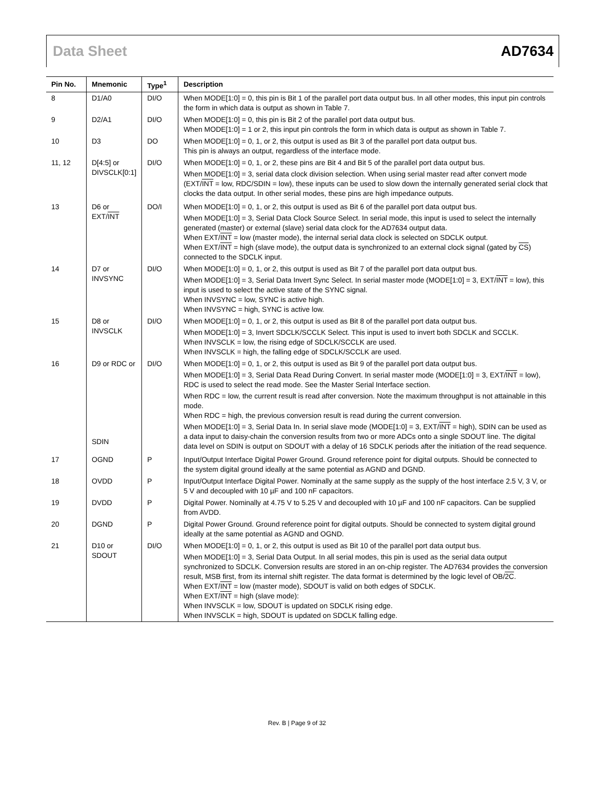Data Sheet AD7634
| Pin No. | Mnemonic | Type<sup>1</sup> | Description |
| --- | --- | --- | --- |
| 8 | D1/A0 | DI/O | When MODE[1:0] = 0, this pin is Bit 1 of the parallel port data output bus. In all other modes, this input pin controls the form in which data is output as shown in Table 7. |
| 9 | D2/A1 | DI/O | When MODE[1:0] = 0, this pin is Bit 2 of the parallel port data output bus. When MODE[1:0] = 1 or 2, this input pin controls the form in which data is output as shown in Table 7. |
| 10 | D3 | DO | When MODE[1:0] = 0, 1, or 2, this output is used as Bit 3 of the parallel port data output bus. This pin is always an output, regardless of the interface mode. |
| 11, 12 | D[4:5] or DIVSCLK[0:1] | DI/O | When MODE[1:0] = 0, 1, or 2, these pins are Bit 4 and Bit 5 of the parallel port data output bus. When MODE[1:0] = 3, serial data clock division selection. When using serial master read after convert mode (EXT/ INT = low, RDC/SDIN = low), these inputs can be used to slow down the internally generated serial clock that clocks the data output. In other serial modes, these pins are high impedance outputs. |
| 13 | D6 or EXT/ INT | DO/I | When MODE[1:0] = 0, 1, or 2, this output is used as Bit 6 of the parallel port data output bus. When MODE[1:0] = 3, Serial Data Clock Source Select. In serial mode, this input is used to select the internally generated (master) or external (slave) serial data clock for the AD7634 output data. When EXT/ INT = low (master mode), the internal serial data clock is selected on SDCLK output. When EXT/ INT = high (slave mode), the output data is synchronized to an external clock signal (gated by CS ) connected to the SDCLK input. |
| 14 | D7 or INVSYNC | DI/O | When MODE[1:0] = 0, 1, or 2, this output is used as Bit 7 of the parallel port data output bus. When MODE[1:0] = 3, Serial Data Invert Sync Select. In serial master mode (MODE[1:0] = 3, EXT/ INT = low), this input is used to select the active state of the SYNC signal. When INVSYNC = low, SYNC is active high. When INVSYNC = high, SYNC is active low. |
| 15 | D8 or INVSCLK | DI/O | When MODE[1:0] = 0, 1, or 2, this output is used as Bit 8 of the parallel port data output bus. When MODE[1:0] = 3, Invert SDCLK/SCCLK Select. This input is used to invert both SDCLK and SCCLK. When INVSCLK = low, the rising edge of SDCLK/SCCLK are used. When INVSCLK = high, the falling edge of SDCLK/SCCLK are used. |
| 16 | D9 or RDC or SDIN | DI/O | When MODE[1:0] = 0, 1, or 2, this output is used as Bit 9 of the parallel port data output bus. When MODE[1:0] = 3, Serial Data Read During Convert. In serial master mode (MODE[1:0] = 3, EXT/ INT = low), RDC is used to select the read mode. See the Master Serial Interface section. When RDC = low, the current result is read after conversion. Note the maximum throughput is not attainable in this mode. When RDC = high, the previous conversion result is read during the current conversion. When MODE[1:0] = 3, Serial Data In. In serial slave mode (MODE[1:0] = 3, EXT/ INT = high), SDIN can be used as a data input to daisy-chain the conversion results from two or more ADCs onto a single SDOUT line. The digital data level on SDIN is output on SDOUT with a delay of 16 SDCLK periods after the initiation of the read sequence. |
| 17 | OGND | P | Input/Output Interface Digital Power Ground. Ground reference point for digital outputs. Should be connected to the system digital ground ideally at the same potential as AGND and DGND. |
| 18 | OVDD | P | Input/Output Interface Digital Power. Nominally at the same supply as the supply of the host interface 2.5 V, 3 V, or 5 V and decoupled with 10 µF and 100 nF capacitors. |
| 19 | DVDD | P | Digital Power. Nominally at 4.75 V to 5.25 V and decoupled with 10 µF and 100 nF capacitors. Can be supplied from AVDD. |
| 20 | DGND | P | Digital Power Ground. Ground reference point for digital outputs. Should be connected to system digital ground ideally at the same potential as AGND and OGND. |
| 21 | D10 or SDOUT | DI/O | When MODE[1:0] = 0, 1, or 2, this output is used as Bit 10 of the parallel port data output bus. When MODE[1:0] = 3, Serial Data Output. In all serial modes, this pin is used as the serial data output synchronized to SDCLK. Conversion results are stored in an on-chip register. The AD7634 provides the conversion result, MSB first, from its internal shift register. The data format is determined by the logic level of OB/ 2C . When EXT/ INT = low (master mode), SDOUT is valid on both edges of SDCLK. When EXT/ INT = high (slave mode): When INVSCLK = low, SDOUT is updated on SDCLK rising edge. When INVSCLK = high, SDOUT is updated on SDCLK falling edge. |
Rev. B | Page 9 of 32